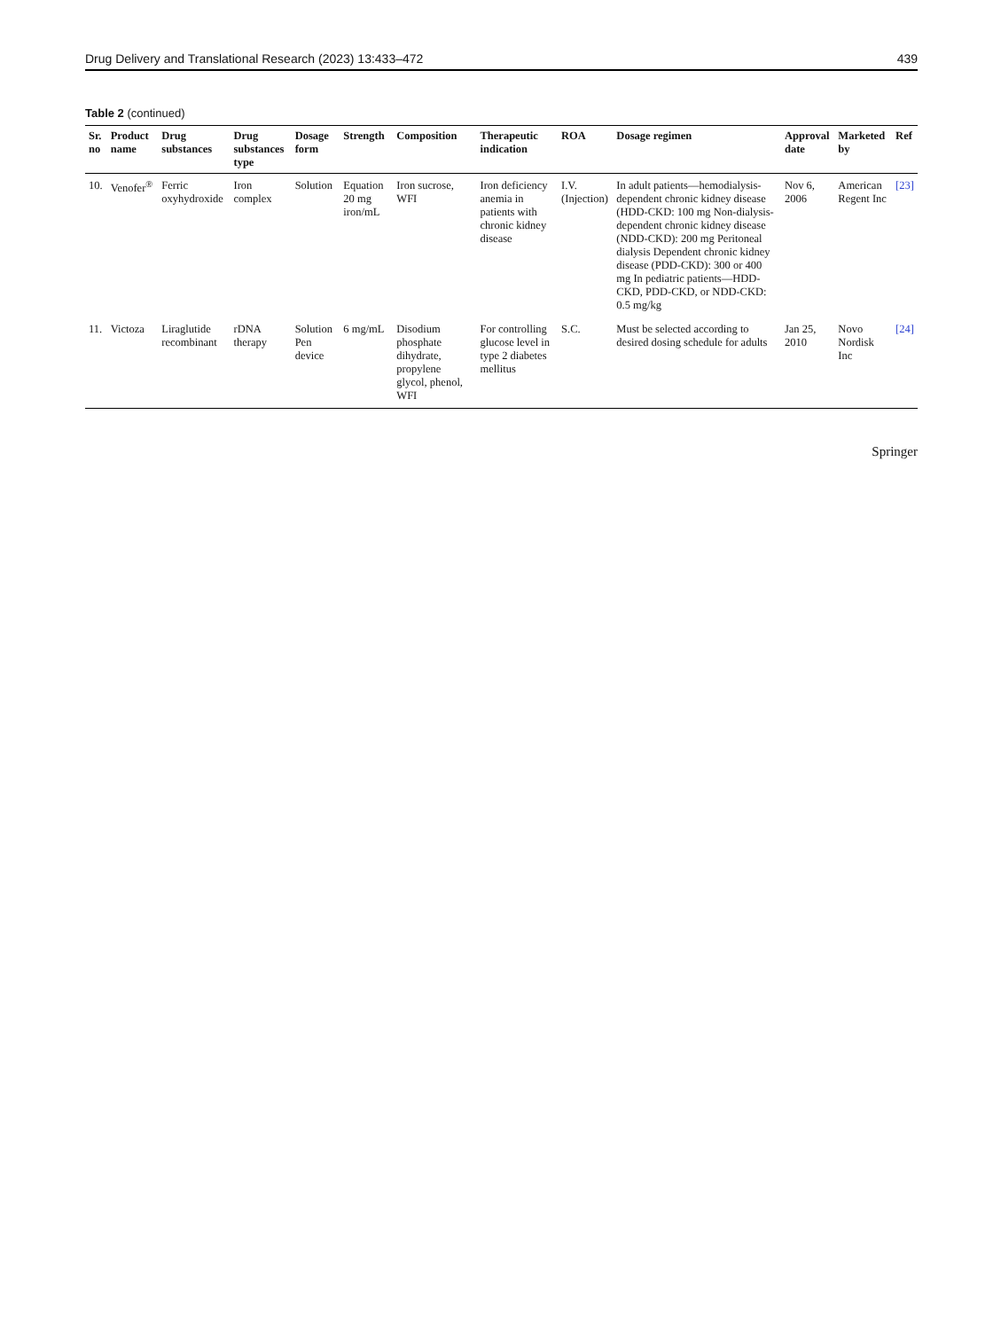Drug Delivery and Translational Research (2023) 13:433–472 439
Table 2 (continued)
| Sr. no | Product name | Drug substances | Drug substances type | Dosage form | Strength | Composition | Therapeutic indication | ROA | Dosage regimen | Approval date | Marketed by | Ref |
| --- | --- | --- | --- | --- | --- | --- | --- | --- | --- | --- | --- | --- |
| 10. | Venofer<sup>®</sup> | Ferric oxyhydroxide | Iron complex | Solution | Equation 20 mg iron/mL | Iron sucrose, WFI | Iron deficiency anemia in patients with chronic kidney disease | I.V. (Injection) | In adult patients—hemodialysis-dependent chronic kidney disease (HDD-CKD: 100 mg Non-dialysis-dependent chronic kidney disease (NDD-CKD): 200 mg Peritoneal dialysis Dependent chronic kidney disease (PDD-CKD): 300 or 400 mg In pediatric patients—HDD-CKD, PDD-CKD, or NDD-CKD: 0.5 mg/kg | Nov 6, 2006 | American Regent Inc | [23] |
| 11. | Victoza | Liraglutide recombinant | rDNA therapy | Solution Pen device | 6 mg/mL | Disodium phosphate dihydrate, propylene glycol, phenol, WFI | For controlling glucose level in type 2 diabetes mellitus | S.C. | Must be selected according to desired dosing schedule for adults | Jan 25, 2010 | Novo Nordisk Inc | [24] |
Springer